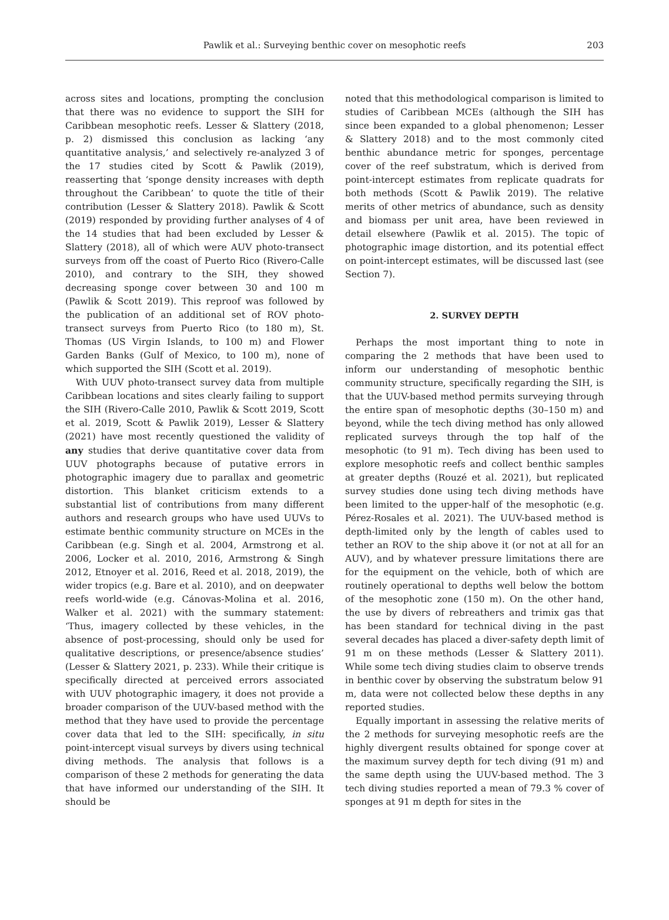Pawlik et al.: Surveying benthic cover on mesophotic reefs
203
across sites and locations, prompting the conclusion that there was no evidence to support the SIH for Caribbean mesophotic reefs. Lesser & Slattery (2018, p. 2) dismissed this conclusion as lacking ‘any quantitative analysis,’ and selectively re-analyzed 3 of the 17 studies cited by Scott & Pawlik (2019), reasserting that ‘sponge density increases with depth throughout the Caribbean’ to quote the title of their contribution (Lesser & Slattery 2018). Pawlik & Scott (2019) responded by providing further analyses of 4 of the 14 studies that had been excluded by Lesser & Slattery (2018), all of which were AUV photo-transect surveys from off the coast of Puerto Rico (Rivero-Calle 2010), and contrary to the SIH, they showed decreasing sponge cover between 30 and 100 m (Pawlik & Scott 2019). This reproof was followed by the publication of an additional set of ROV photo-transect surveys from Puerto Rico (to 180 m), St. Thomas (US Virgin Islands, to 100 m) and Flower Garden Banks (Gulf of Mexico, to 100 m), none of which supported the SIH (Scott et al. 2019).
With UUV photo-transect survey data from multiple Caribbean locations and sites clearly failing to support the SIH (Rivero-Calle 2010, Pawlik & Scott 2019, Scott et al. 2019, Scott & Pawlik 2019), Lesser & Slattery (2021) have most recently questioned the validity of any studies that derive quantitative cover data from UUV photographs because of putative errors in photographic imagery due to parallax and geometric distortion. This blanket criticism extends to a substantial list of contributions from many different authors and research groups who have used UUVs to estimate benthic community structure on MCEs in the Caribbean (e.g. Singh et al. 2004, Armstrong et al. 2006, Locker et al. 2010, 2016, Armstrong & Singh 2012, Etnoyer et al. 2016, Reed et al. 2018, 2019), the wider tropics (e.g. Bare et al. 2010), and on deepwater reefs world-wide (e.g. Cánovas-Molina et al. 2016, Walker et al. 2021) with the summary statement: ‘Thus, imagery collected by these vehicles, in the absence of post-processing, should only be used for qualitative descriptions, or presence/absence studies’ (Lesser & Slattery 2021, p. 233). While their critique is specifically directed at perceived errors associated with UUV photographic imagery, it does not provide a broader comparison of the UUV-based method with the method that they have used to provide the percentage cover data that led to the SIH: specifically, in situ point-intercept visual surveys by divers using technical diving methods. The analysis that follows is a comparison of these 2 methods for generating the data that have informed our understanding of the SIH. It should be
noted that this methodological comparison is limited to studies of Caribbean MCEs (although the SIH has since been expanded to a global phenomenon; Lesser & Slattery 2018) and to the most commonly cited benthic abundance metric for sponges, percentage cover of the reef substratum, which is derived from point-intercept estimates from replicate quadrats for both methods (Scott & Pawlik 2019). The relative merits of other metrics of abundance, such as density and biomass per unit area, have been reviewed in detail elsewhere (Pawlik et al. 2015). The topic of photographic image distortion, and its potential effect on point-intercept estimates, will be discussed last (see Section 7).
2. SURVEY DEPTH
Perhaps the most important thing to note in comparing the 2 methods that have been used to inform our understanding of mesophotic benthic community structure, specifically regarding the SIH, is that the UUV-based method permits surveying through the entire span of mesophotic depths (30–150 m) and beyond, while the tech diving method has only allowed replicated surveys through the top half of the mesophotic (to 91 m). Tech diving has been used to explore mesophotic reefs and collect benthic samples at greater depths (Rouzé et al. 2021), but replicated survey studies done using tech diving methods have been limited to the upper-half of the mesophotic (e.g. Pérez-Rosales et al. 2021). The UUV-based method is depth-limited only by the length of cables used to tether an ROV to the ship above it (or not at all for an AUV), and by whatever pressure limitations there are for the equipment on the vehicle, both of which are routinely operational to depths well below the bottom of the mesophotic zone (150 m). On the other hand, the use by divers of rebreathers and trimix gas that has been standard for technical diving in the past several decades has placed a diver-safety depth limit of 91 m on these methods (Lesser & Slattery 2011). While some tech diving studies claim to observe trends in benthic cover by observing the substratum below 91 m, data were not collected below these depths in any reported studies.
Equally important in assessing the relative merits of the 2 methods for surveying mesophotic reefs are the highly divergent results obtained for sponge cover at the maximum survey depth for tech diving (91 m) and the same depth using the UUV-based method. The 3 tech diving studies reported a mean of 79.3 % cover of sponges at 91 m depth for sites in the